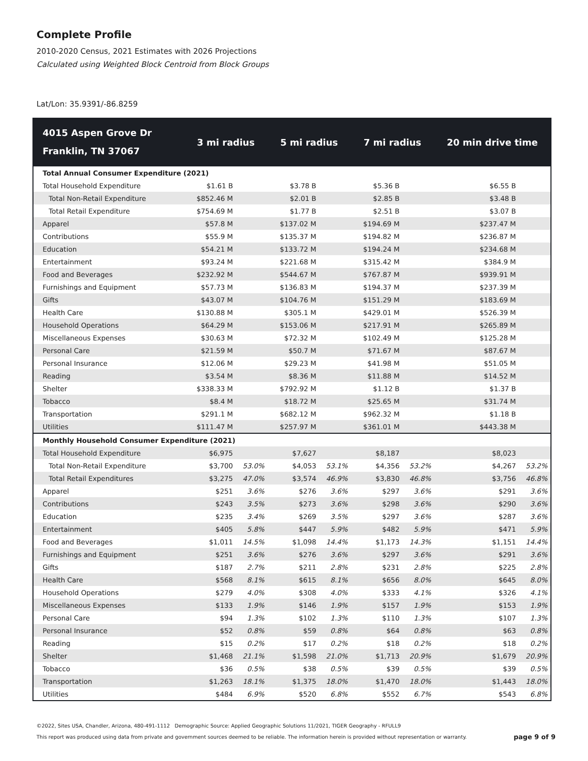Complete Profile
2010-2020 Census, 2021 Estimates with 2026 Projections
Calculated using Weighted Block Centroid from Block Groups
Lat/Lon: 35.9391/-86.8259
| 4015 Aspen Grove Dr Franklin, TN 37067 | 3 mi radius | | 5 mi radius | | 7 mi radius | | 20 min drive time | |
| --- | --- | --- | --- | --- | --- | --- | --- | --- |
| Total Annual Consumer Expenditure (2021) | | | | | | | | |
| Total Household Expenditure | $1.61 B | | $3.78 B | | $5.36 B | | $6.55 B | |
| Total Non-Retail Expenditure | $852.46 M | | $2.01 B | | $2.85 B | | $3.48 B | |
| Total Retail Expenditure | $754.69 M | | $1.77 B | | $2.51 B | | $3.07 B | |
| Apparel | $57.8 M | | $137.02 M | | $194.69 M | | $237.47 M | |
| Contributions | $55.9 M | | $135.37 M | | $194.82 M | | $236.87 M | |
| Education | $54.21 M | | $133.72 M | | $194.24 M | | $234.68 M | |
| Entertainment | $93.24 M | | $221.68 M | | $315.42 M | | $384.9 M | |
| Food and Beverages | $232.92 M | | $544.67 M | | $767.87 M | | $939.91 M | |
| Furnishings and Equipment | $57.73 M | | $136.83 M | | $194.37 M | | $237.39 M | |
| Gifts | $43.07 M | | $104.76 M | | $151.29 M | | $183.69 M | |
| Health Care | $130.88 M | | $305.1 M | | $429.01 M | | $526.39 M | |
| Household Operations | $64.29 M | | $153.06 M | | $217.91 M | | $265.89 M | |
| Miscellaneous Expenses | $30.63 M | | $72.32 M | | $102.49 M | | $125.28 M | |
| Personal Care | $21.59 M | | $50.7 M | | $71.67 M | | $87.67 M | |
| Personal Insurance | $12.06 M | | $29.23 M | | $41.98 M | | $51.05 M | |
| Reading | $3.54 M | | $8.36 M | | $11.88 M | | $14.52 M | |
| Shelter | $338.33 M | | $792.92 M | | $1.12 B | | $1.37 B | |
| Tobacco | $8.4 M | | $18.72 M | | $25.65 M | | $31.74 M | |
| Transportation | $291.1 M | | $682.12 M | | $962.32 M | | $1.18 B | |
| Utilities | $111.47 M | | $257.97 M | | $361.01 M | | $443.38 M | |
| Monthly Household Consumer Expenditure (2021) | | | | | | | | |
| Total Household Expenditure | $6,975 | | $7,627 | | $8,187 | | $8,023 | |
| Total Non-Retail Expenditure | $3,700 | 53.0% | $4,053 | 53.1% | $4,356 | 53.2% | $4,267 | 53.2% |
| Total Retail Expenditures | $3,275 | 47.0% | $3,574 | 46.9% | $3,830 | 46.8% | $3,756 | 46.8% |
| Apparel | $251 | 3.6% | $276 | 3.6% | $297 | 3.6% | $291 | 3.6% |
| Contributions | $243 | 3.5% | $273 | 3.6% | $298 | 3.6% | $290 | 3.6% |
| Education | $235 | 3.4% | $269 | 3.5% | $297 | 3.6% | $287 | 3.6% |
| Entertainment | $405 | 5.8% | $447 | 5.9% | $482 | 5.9% | $471 | 5.9% |
| Food and Beverages | $1,011 | 14.5% | $1,098 | 14.4% | $1,173 | 14.3% | $1,151 | 14.4% |
| Furnishings and Equipment | $251 | 3.6% | $276 | 3.6% | $297 | 3.6% | $291 | 3.6% |
| Gifts | $187 | 2.7% | $211 | 2.8% | $231 | 2.8% | $225 | 2.8% |
| Health Care | $568 | 8.1% | $615 | 8.1% | $656 | 8.0% | $645 | 8.0% |
| Household Operations | $279 | 4.0% | $308 | 4.0% | $333 | 4.1% | $326 | 4.1% |
| Miscellaneous Expenses | $133 | 1.9% | $146 | 1.9% | $157 | 1.9% | $153 | 1.9% |
| Personal Care | $94 | 1.3% | $102 | 1.3% | $110 | 1.3% | $107 | 1.3% |
| Personal Insurance | $52 | 0.8% | $59 | 0.8% | $64 | 0.8% | $63 | 0.8% |
| Reading | $15 | 0.2% | $17 | 0.2% | $18 | 0.2% | $18 | 0.2% |
| Shelter | $1,468 | 21.1% | $1,598 | 21.0% | $1,713 | 20.9% | $1,679 | 20.9% |
| Tobacco | $36 | 0.5% | $38 | 0.5% | $39 | 0.5% | $39 | 0.5% |
| Transportation | $1,263 | 18.1% | $1,375 | 18.0% | $1,470 | 18.0% | $1,443 | 18.0% |
| Utilities | $484 | 6.9% | $520 | 6.8% | $552 | 6.7% | $543 | 6.8% |
©2022, Sites USA, Chandler, Arizona, 480-491-1112 Demographic Source: Applied Geographic Solutions 11/2021, TIGER Geography - RFULL9
This report was produced using data from private and government sources deemed to be reliable. The information herein is provided without representation or warranty. page 9 of 9